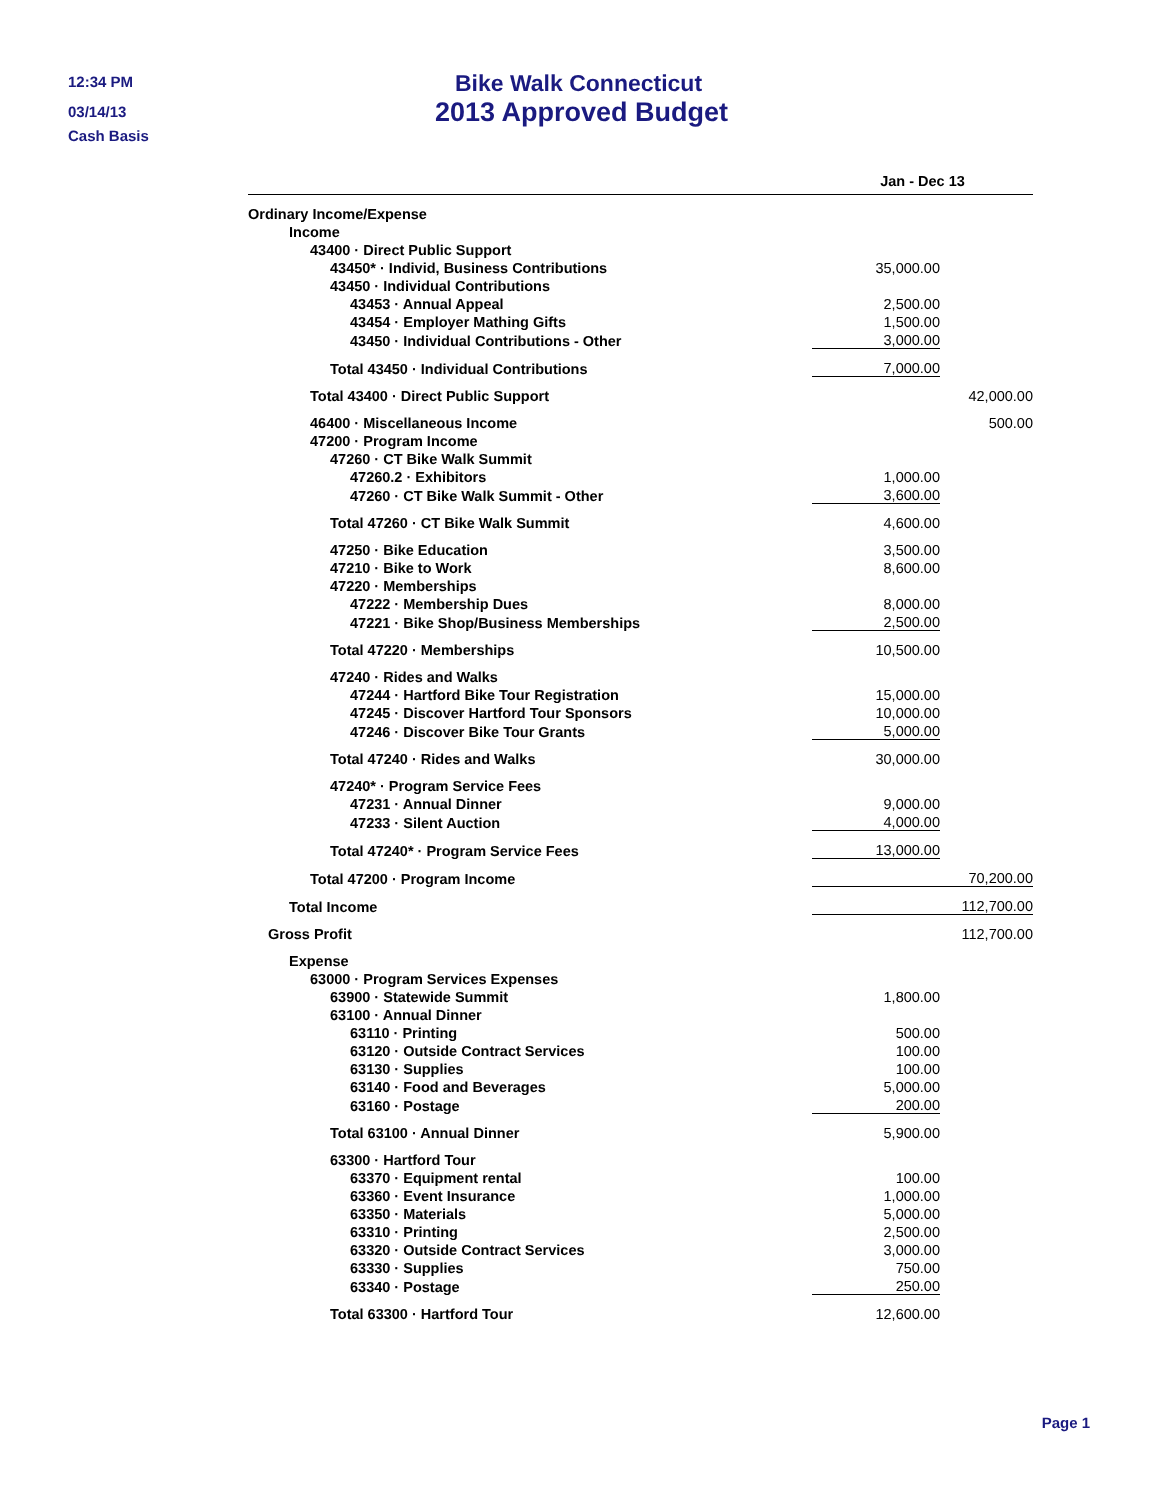12:34 PM
03/14/13
Cash Basis
Bike Walk Connecticut
2013 Approved Budget
| | Jan - Dec 13 | |
| --- | --- | --- |
| Ordinary Income/Expense | | |
| Income | | |
| 43400 · Direct Public Support | | |
| 43450* · Individ, Business Contributions | 35,000.00 | |
| 43450 · Individual Contributions | | |
| 43453 · Annual Appeal | 2,500.00 | |
| 43454 · Employer Mathing Gifts | 1,500.00 | |
| 43450 · Individual Contributions - Other | 3,000.00 | |
| Total 43450 · Individual Contributions | 7,000.00 | |
| Total 43400 · Direct Public Support | | 42,000.00 |
| 46400 · Miscellaneous Income | | 500.00 |
| 47200 · Program Income | | |
| 47260 · CT Bike Walk Summit | | |
| 47260.2 · Exhibitors | 1,000.00 | |
| 47260 · CT Bike Walk Summit - Other | 3,600.00 | |
| Total 47260 · CT Bike Walk Summit | 4,600.00 | |
| 47250 · Bike Education | 3,500.00 | |
| 47210 · Bike to Work | 8,600.00 | |
| 47220 · Memberships | | |
| 47222 · Membership Dues | 8,000.00 | |
| 47221 · Bike Shop/Business Memberships | 2,500.00 | |
| Total 47220 · Memberships | 10,500.00 | |
| 47240 · Rides and Walks | | |
| 47244 · Hartford Bike Tour Registration | 15,000.00 | |
| 47245 · Discover Hartford Tour Sponsors | 10,000.00 | |
| 47246 · Discover Bike Tour Grants | 5,000.00 | |
| Total 47240 · Rides and Walks | 30,000.00 | |
| 47240* · Program Service Fees | | |
| 47231 · Annual Dinner | 9,000.00 | |
| 47233 · Silent Auction | 4,000.00 | |
| Total 47240* · Program Service Fees | 13,000.00 | |
| Total 47200 · Program Income | | 70,200.00 |
| Total Income | | 112,700.00 |
| Gross Profit | | 112,700.00 |
| Expense | | |
| 63000 · Program Services Expenses | | |
| 63900 · Statewide Summit | 1,800.00 | |
| 63100 · Annual Dinner | | |
| 63110 · Printing | 500.00 | |
| 63120 · Outside Contract Services | 100.00 | |
| 63130 · Supplies | 100.00 | |
| 63140 · Food and Beverages | 5,000.00 | |
| 63160 · Postage | 200.00 | |
| Total 63100 · Annual Dinner | 5,900.00 | |
| 63300 · Hartford Tour | | |
| 63370 · Equipment rental | 100.00 | |
| 63360 · Event Insurance | 1,000.00 | |
| 63350 · Materials | 5,000.00 | |
| 63310 · Printing | 2,500.00 | |
| 63320 · Outside Contract Services | 3,000.00 | |
| 63330 · Supplies | 750.00 | |
| 63340 · Postage | 250.00 | |
| Total 63300 · Hartford Tour | 12,600.00 | |
Page 1